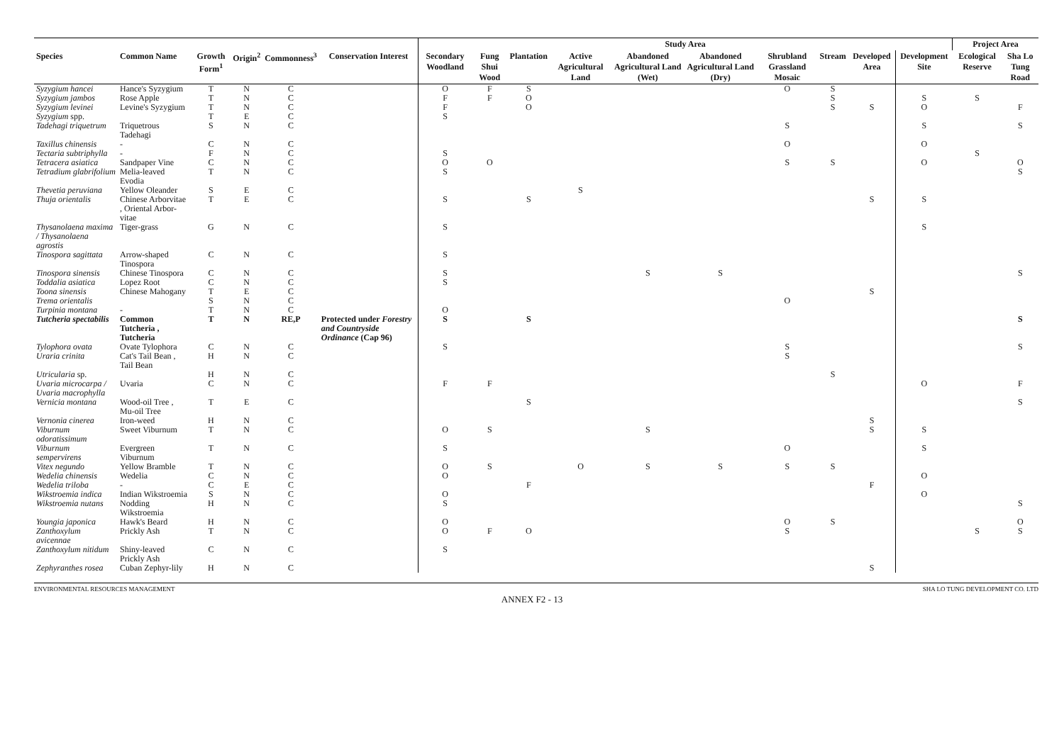| | | | | | | Study Area | | | | | | | | | | Project Area | |
| --- | --- | --- | --- | --- | --- | --- | --- | --- | --- | --- | --- | --- | --- | --- | --- | --- | --- |
| Species | Common Name | Growth Form<sup>1</sup> | Origin<sup>2</sup> | Commonness<sup>3</sup> | Conservation Interest | Secondary Woodland | Fung Shui Wood | Plantation | Active Agricultural Land | Abandoned Agricultural Land (Wet) | Abandoned Agricultural Land (Dry) | Shrubland Grassland Mosaic | Stream | Developed Area | Development Site | Ecological Reserve | Sha Lo Tung Road |
| Syzygium hancei | Hance's Syzygium | T | N | C | | O | F | S | | | | O | S | | | | |
| Syzygium jambos | Rose Apple | T | N | C | | F | F | O | | | | | S | | S | S | |
| Syzygium levinei | Levine's Syzygium | T | N | C | | F | | O | | | | | S | S | O | | F |
| Syzygium spp. | | T | E | C | | S | | | | | | | | | | | |
| Tadehagi triquetrum | Triquetrous Tadehagi | S | N | C | | | | | | | | S | | | S | | S |
| Taxillus chinensis | - | C | N | C | | | | | | | | O | | | O | | |
| Tectaria subtriphylla | - | F | N | C | | S | | | | | | | | | | S | |
| Tetracera asiatica | Sandpaper Vine | C | N | C | | O | O | | | | | S | S | | O | | O |
| Tetradium glabrifolium | Melia-leaved Evodia | T | N | C | | S | | | | | | | | | | | S |
| Thevetia peruviana | Yellow Oleander | S | E | C | | | | | S | | | | | | | | |
| Thuja orientalis | Chinese Arborvitae , Oriental Arbor-vitae | T | E | C | | S | | S | | | | | | S | S | | |
| Thysanolaena maxima / Thysanolaena agrostis | Tiger-grass | G | N | C | | S | | | | | | | | | S | | |
| Tinospora sagittata | Arrow-shaped Tinospora | C | N | C | | S | | | | | | | | | | | |
| Tinospora sinensis | Chinese Tinospora | C | N | C | | S | | | | S | S | | | | | | S |
| Toddalia asiatica | Lopez Root | C | N | C | | S | | | | | | | | | | | |
| Toona sinensis | Chinese Mahogany | T | E | C | | | | | | | | | | S | | | |
| Trema orientalis | | S | N | C | | | | | | | | O | | | | | |
| Turpinia montana | - | T | N | C | | O | | | | | | | | | | | |
| Tutcheria spectabilis | Common Tutcheria , Tutcheria | T | N | RE,P | Protected under Forestry and Countryside Ordinance (Cap 96) | S | | S | | | | | | | | | S |
| Tylophora ovata | Ovate Tylophora | C | N | C | | S | | | | | | S | | | | | S |
| Uraria crinita | Cat's Tail Bean , Tail Bean | H | N | C | | | | | | | | S | | | | | |
| Utricularia sp. | | H | N | C | | | | | | | | | S | | | | |
| Uvaria microcarpa / Uvaria macrophylla | Uvaria | C | N | C | | F | F | | | | | | | | O | | F |
| Vernicia montana | Wood-oil Tree , Mu-oil Tree | T | E | C | | | | S | | | | | | | | | S |
| Vernonia cinerea | Iron-weed | H | N | C | | | | | | | | | | S | | | |
| Viburnum odoratissimum | Sweet Viburnum | T | N | C | | O | S | | | S | | | | S | S | | |
| Viburnum sempervirens | Evergreen Viburnum | T | N | C | | S | | | | | | O | | | S | | |
| Vitex negundo | Yellow Bramble | T | N | C | | O | S | | O | S | S | S | S | | | | |
| Wedelia chinensis | Wedelia | C | N | C | | O | | | | | | | | | O | | |
| Wedelia triloba | - | C | E | C | | | | F | | | | | | F | | | |
| Wikstroemia indica | Indian Wikstroemia | S | N | C | | O | | | | | | | | | O | | |
| Wikstroemia nutans | Nodding Wikstroemia | H | N | C | | S | | | | | | | | | | | S |
| Youngia japonica | Hawk's Beard | H | N | C | | O | | | | | | O | S | | | | O |
| Zanthoxylum avicennae | Prickly Ash | T | N | C | | O | F | O | | | | S | | | | S | S |
| Zanthoxylum nitidum | Shiny-leaved Prickly Ash | C | N | C | | S | | | | | | | | | | | |
| Zephyranthes rosea | Cuban Zephyr-lily | H | N | C | | | | | | | | | | S | | | |
ENVIRONMENTAL RESOURCES MANAGEMENT SHA LO TUNG DEVELOPMENT CO. LTD
ANNEX F2 - 13